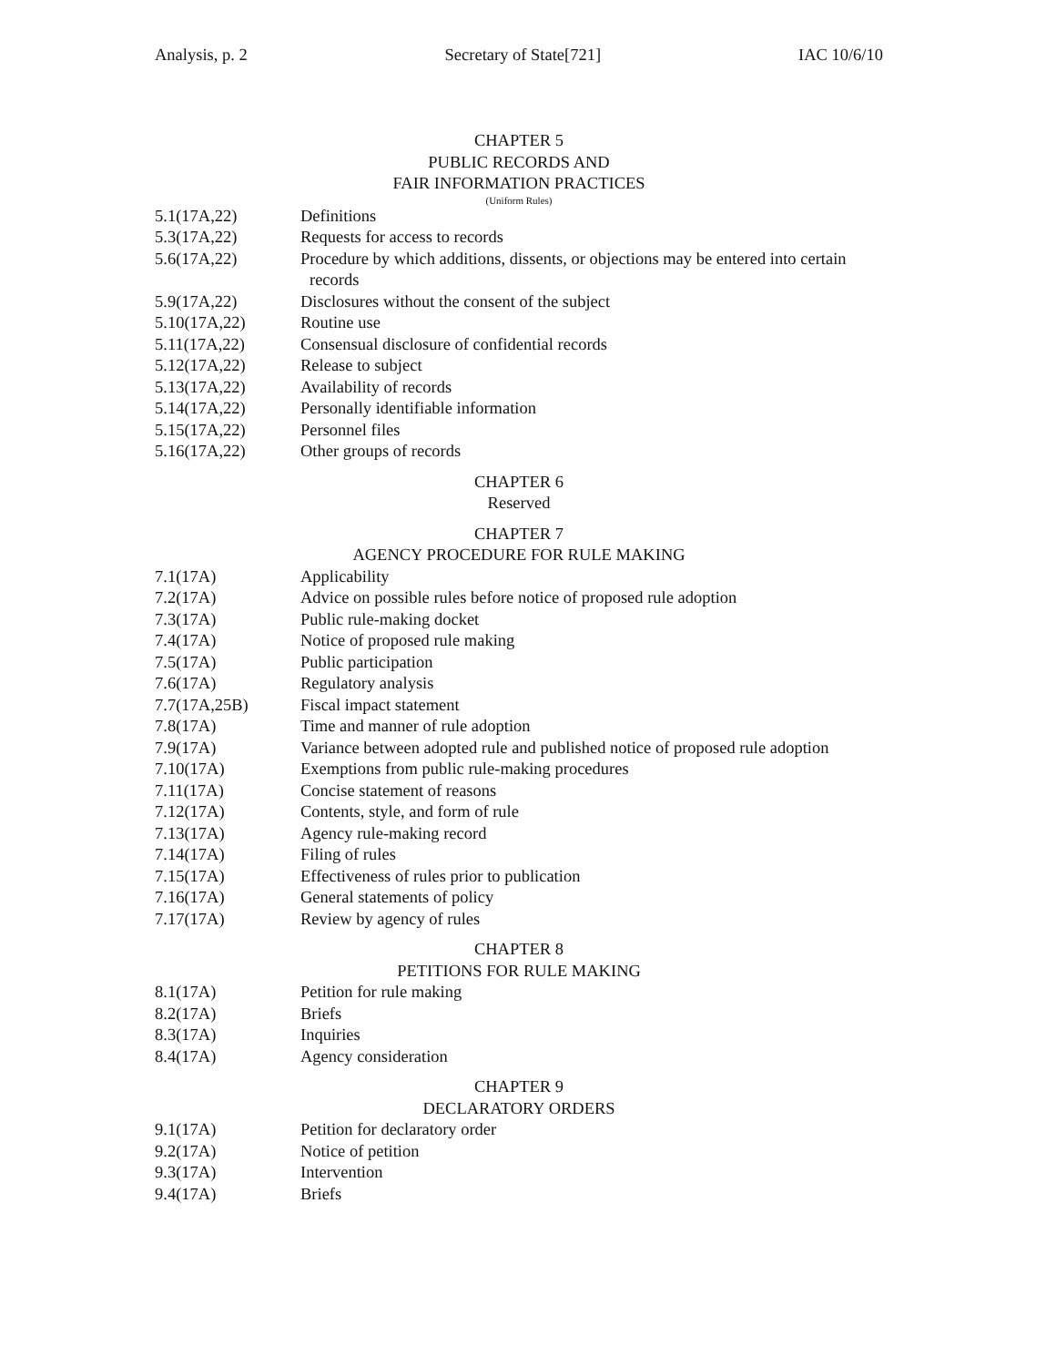Analysis, p. 2 Secretary of State[721] IAC 10/6/10
CHAPTER 5
PUBLIC RECORDS AND
FAIR INFORMATION PRACTICES
(Uniform Rules)
5.1(17A,22) Definitions
5.3(17A,22) Requests for access to records
5.6(17A,22) Procedure by which additions, dissents, or objections may be entered into certain
records
5.9(17A,22) Disclosures without the consent of the subject
5.10(17A,22) Routine use
5.11(17A,22) Consensual disclosure of confidential records
5.12(17A,22) Release to subject
5.13(17A,22) Availability of records
5.14(17A,22) Personally identifiable information
5.15(17A,22) Personnel files
5.16(17A,22) Other groups of records
CHAPTER 6
Reserved
CHAPTER 7
AGENCY PROCEDURE FOR RULE MAKING
7.1(17A) Applicability
7.2(17A) Advice on possible rules before notice of proposed rule adoption
7.3(17A) Public rule-making docket
7.4(17A) Notice of proposed rule making
7.5(17A) Public participation
7.6(17A) Regulatory analysis
7.7(17A,25B) Fiscal impact statement
7.8(17A) Time and manner of rule adoption
7.9(17A) Variance between adopted rule and published notice of proposed rule adoption
7.10(17A) Exemptions from public rule-making procedures
7.11(17A) Concise statement of reasons
7.12(17A) Contents, style, and form of rule
7.13(17A) Agency rule-making record
7.14(17A) Filing of rules
7.15(17A) Effectiveness of rules prior to publication
7.16(17A) General statements of policy
7.17(17A) Review by agency of rules
CHAPTER 8
PETITIONS FOR RULE MAKING
8.1(17A) Petition for rule making
8.2(17A) Briefs
8.3(17A) Inquiries
8.4(17A) Agency consideration
CHAPTER 9
DECLARATORY ORDERS
9.1(17A) Petition for declaratory order
9.2(17A) Notice of petition
9.3(17A) Intervention
9.4(17A) Briefs